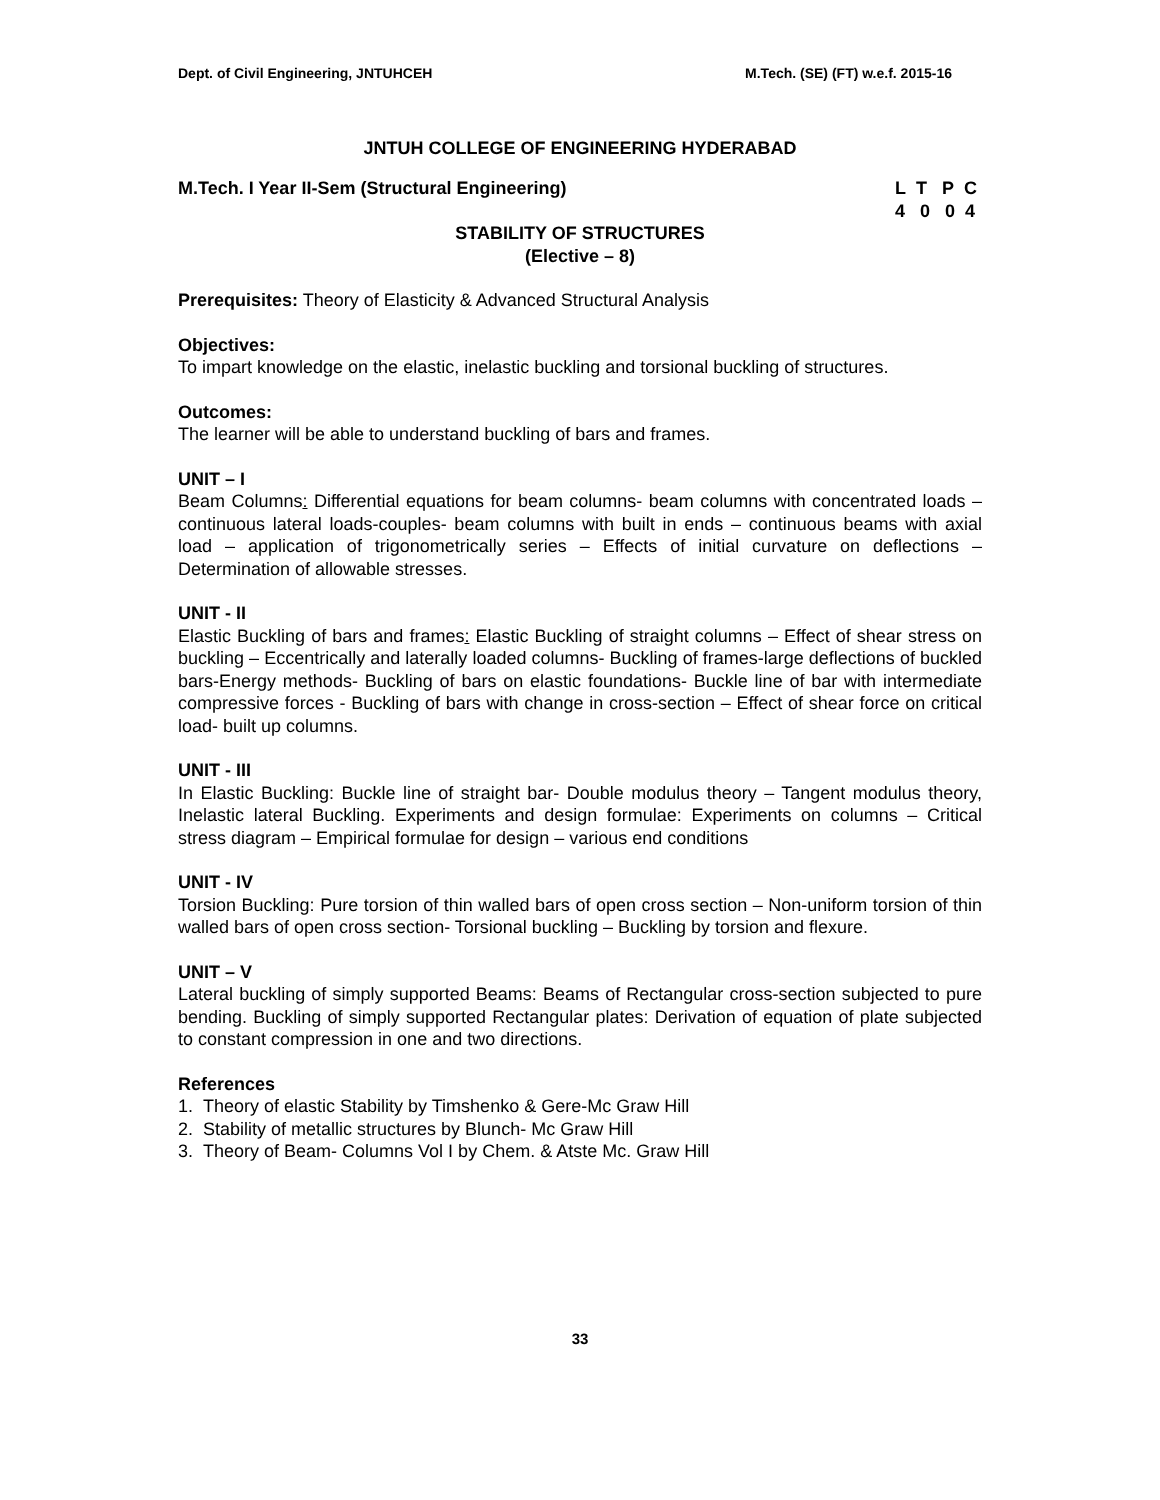Dept. of Civil Engineering, JNTUHCEH M.Tech. (SE) (FT) w.e.f. 2015-16
JNTUH COLLEGE OF ENGINEERING HYDERABAD
M.Tech. I Year II-Sem (Structural Engineering) L T P C
4 0 0 4
STABILITY OF STRUCTURES
(Elective – 8)
Prerequisites: Theory of Elasticity & Advanced Structural Analysis
Objectives:
To impart knowledge on the elastic, inelastic buckling and torsional buckling of structures.
Outcomes:
The learner will be able to understand buckling of bars and frames.
UNIT – I
Beam Columns: Differential equations for beam columns- beam columns with concentrated loads – continuous lateral loads-couples- beam columns with built in ends – continuous beams with axial load – application of trigonometrically series – Effects of initial curvature on deflections – Determination of allowable stresses.
UNIT - II
Elastic Buckling of bars and frames: Elastic Buckling of straight columns – Effect of shear stress on buckling – Eccentrically and laterally loaded columns- Buckling of frames-large deflections of buckled bars-Energy methods- Buckling of bars on elastic foundations- Buckle line of bar with intermediate compressive forces - Buckling of bars with change in cross-section – Effect of shear force on critical load- built up columns.
UNIT - III
In Elastic Buckling: Buckle line of straight bar- Double modulus theory – Tangent modulus theory, Inelastic lateral Buckling. Experiments and design formulae: Experiments on columns – Critical stress diagram – Empirical formulae for design – various end conditions
UNIT - IV
Torsion Buckling: Pure torsion of thin walled bars of open cross section – Non-uniform torsion of thin walled bars of open cross section- Torsional buckling – Buckling by torsion and flexure.
UNIT – V
Lateral buckling of simply supported Beams: Beams of Rectangular cross-section subjected to pure bending. Buckling of simply supported Rectangular plates: Derivation of equation of plate subjected to constant compression in one and two directions.
References
1. Theory of elastic Stability by Timshenko & Gere-Mc Graw Hill
2. Stability of metallic structures by Blunch- Mc Graw Hill
3. Theory of Beam- Columns Vol I by Chem. & Atste Mc. Graw Hill
33